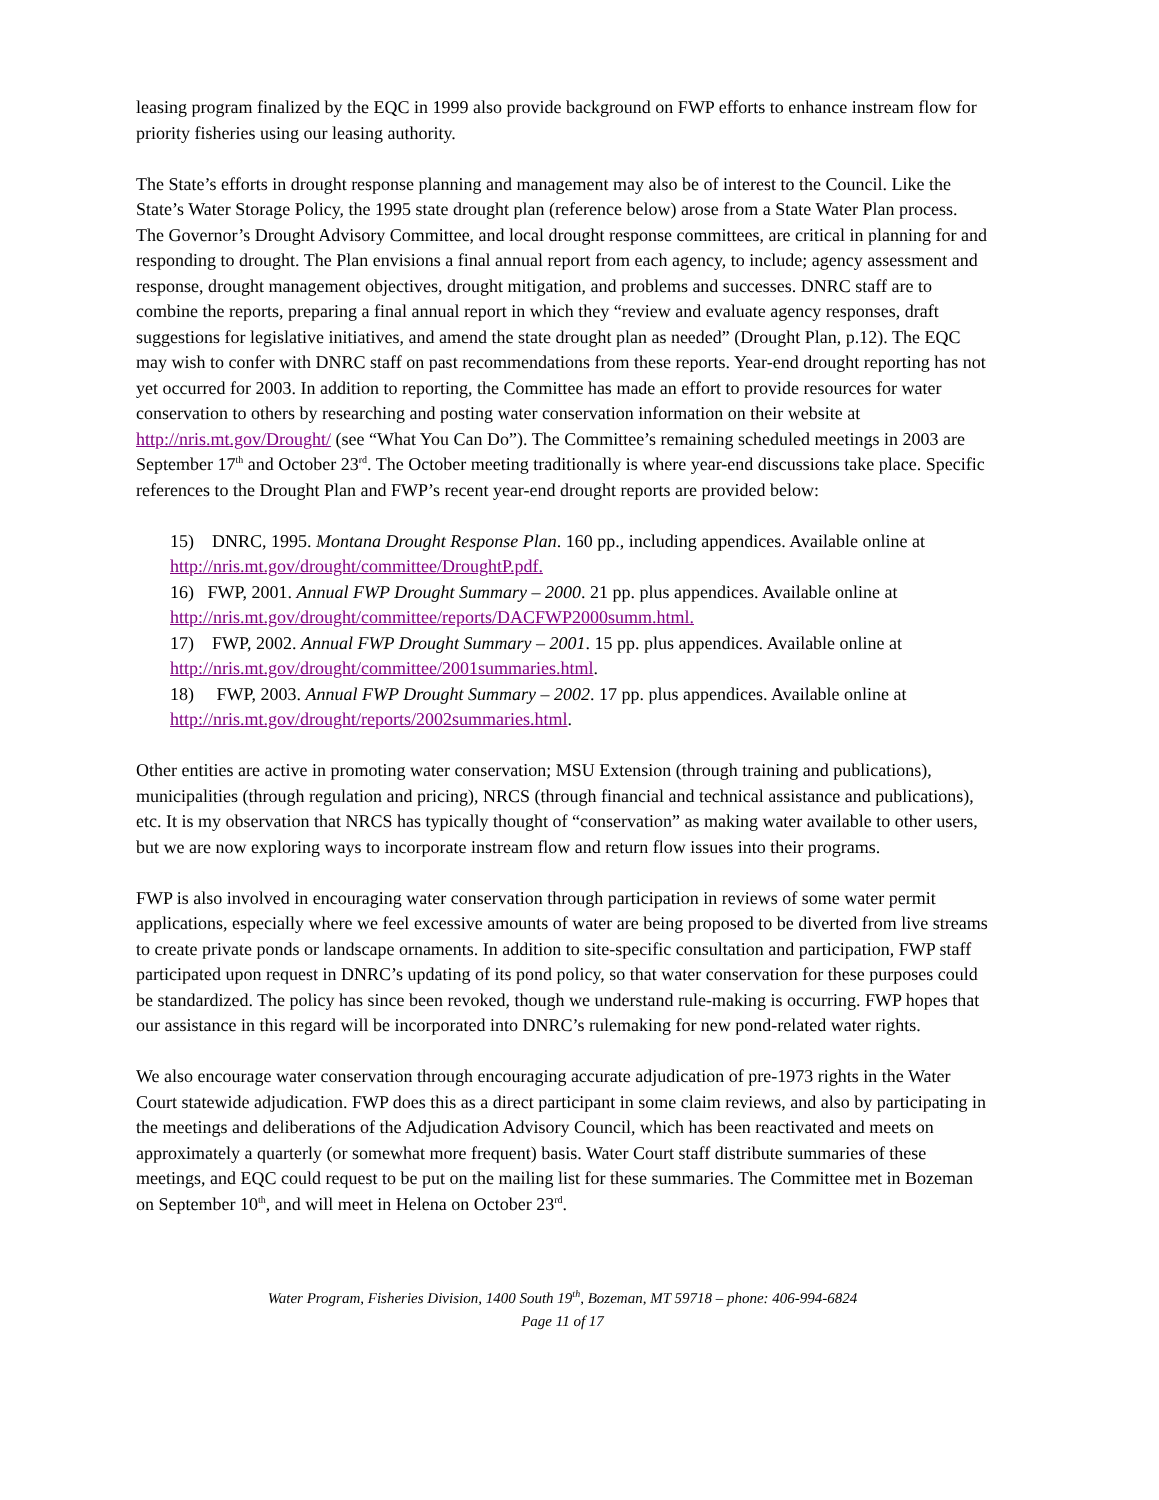leasing program finalized by the EQC in 1999 also provide background on FWP efforts to enhance instream flow for priority fisheries using our leasing authority.
The State’s efforts in drought response planning and management may also be of interest to the Council. Like the State’s Water Storage Policy, the 1995 state drought plan (reference below) arose from a State Water Plan process. The Governor’s Drought Advisory Committee, and local drought response committees, are critical in planning for and responding to drought. The Plan envisions a final annual report from each agency, to include; agency assessment and response, drought management objectives, drought mitigation, and problems and successes. DNRC staff are to combine the reports, preparing a final annual report in which they “review and evaluate agency responses, draft suggestions for legislative initiatives, and amend the state drought plan as needed” (Drought Plan, p.12). The EQC may wish to confer with DNRC staff on past recommendations from these reports. Year-end drought reporting has not yet occurred for 2003. In addition to reporting, the Committee has made an effort to provide resources for water conservation to others by researching and posting water conservation information on their website at http://nris.mt.gov/Drought/ (see “What You Can Do”). The Committee’s remaining scheduled meetings in 2003 are September 17<sup>th</sup> and October 23<sup>rd</sup>. The October meeting traditionally is where year-end discussions take place. Specific references to the Drought Plan and FWP’s recent year-end drought reports are provided below:
15) DNRC, 1995. Montana Drought Response Plan. 160 pp., including appendices. Available online at http://nris.mt.gov/drought/committee/DroughtP.pdf.
16) FWP, 2001. Annual FWP Drought Summary – 2000. 21 pp. plus appendices. Available online at http://nris.mt.gov/drought/committee/reports/DACFWP2000summ.html.
17) FWP, 2002. Annual FWP Drought Summary – 2001. 15 pp. plus appendices. Available online at http://nris.mt.gov/drought/committee/2001summaries.html.
18) FWP, 2003. Annual FWP Drought Summary – 2002. 17 pp. plus appendices. Available online at http://nris.mt.gov/drought/reports/2002summaries.html.
Other entities are active in promoting water conservation; MSU Extension (through training and publications), municipalities (through regulation and pricing), NRCS (through financial and technical assistance and publications), etc. It is my observation that NRCS has typically thought of “conservation” as making water available to other users, but we are now exploring ways to incorporate instream flow and return flow issues into their programs.
FWP is also involved in encouraging water conservation through participation in reviews of some water permit applications, especially where we feel excessive amounts of water are being proposed to be diverted from live streams to create private ponds or landscape ornaments. In addition to site-specific consultation and participation, FWP staff participated upon request in DNRC’s updating of its pond policy, so that water conservation for these purposes could be standardized. The policy has since been revoked, though we understand rule-making is occurring. FWP hopes that our assistance in this regard will be incorporated into DNRC’s rulemaking for new pond-related water rights.
We also encourage water conservation through encouraging accurate adjudication of pre-1973 rights in the Water Court statewide adjudication. FWP does this as a direct participant in some claim reviews, and also by participating in the meetings and deliberations of the Adjudication Advisory Council, which has been reactivated and meets on approximately a quarterly (or somewhat more frequent) basis. Water Court staff distribute summaries of these meetings, and EQC could request to be put on the mailing list for these summaries. The Committee met in Bozeman on September 10<sup>th</sup>, and will meet in Helena on October 23<sup>rd</sup>.
Water Program, Fisheries Division, 1400 South 19<sup>th</sup>, Bozeman, MT 59718 – phone: 406-994-6824
Page 11 of 17